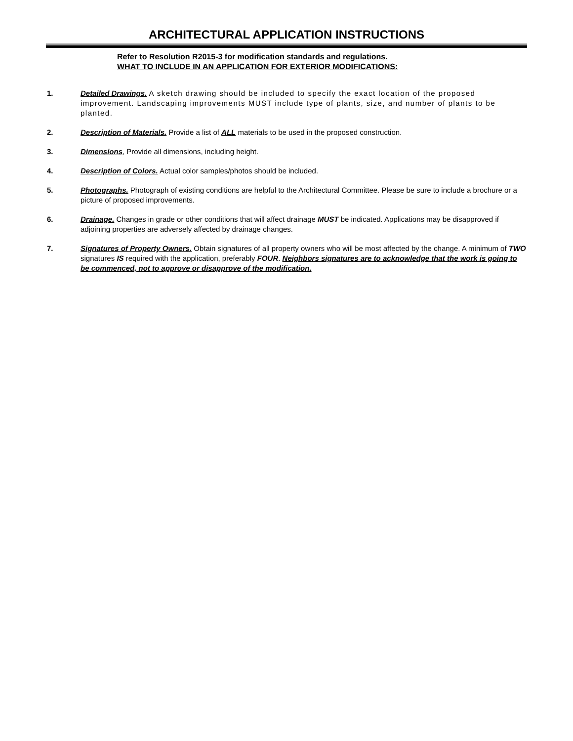ARCHITECTURAL APPLICATION INSTRUCTIONS
Refer to Resolution R2015-3 for modification standards and regulations.
WHAT TO INCLUDE IN AN APPLICATION FOR EXTERIOR MODIFICATIONS:
1. Detailed Drawings. A sketch drawing should be included to specify the exact location of the proposed improvement. Landscaping improvements MUST include type of plants, size, and number of plants to be planted.
2. Description of Materials. Provide a list of ALL materials to be used in the proposed construction.
3. Dimensions, Provide all dimensions, including height.
4. Description of Colors. Actual color samples/photos should be included.
5. Photographs. Photograph of existing conditions are helpful to the Architectural Committee. Please be sure to include a brochure or a picture of proposed improvements.
6. Drainage. Changes in grade or other conditions that will affect drainage MUST be indicated. Applications may be disapproved if adjoining properties are adversely affected by drainage changes.
7. Signatures of Property Owners. Obtain signatures of all property owners who will be most affected by the change. A minimum of TWO signatures IS required with the application, preferably FOUR. Neighbors signatures are to acknowledge that the work is going to be commenced, not to approve or disapprove of the modification.